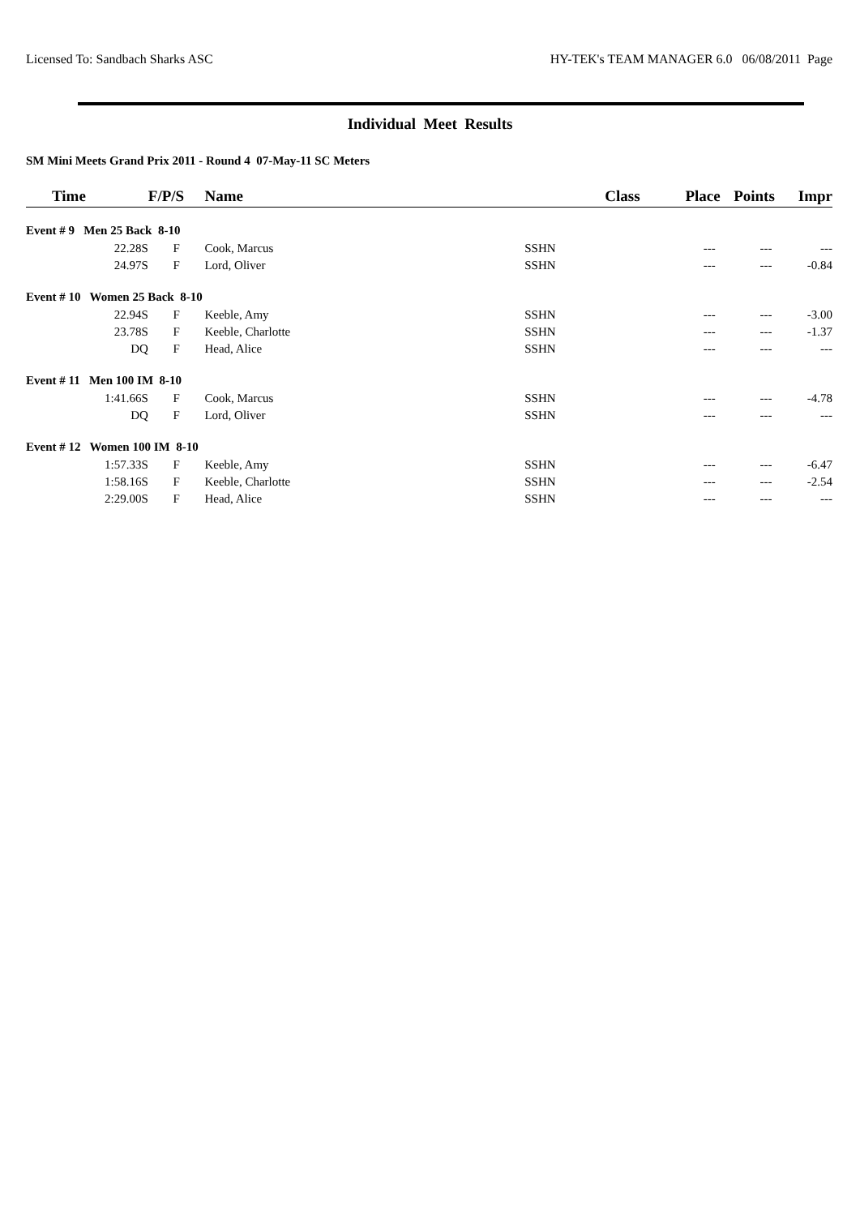Licensed To: Sandbach Sharks ASC HY-TEK's TEAM MANAGER 6.0 06/08/2011 Page
Individual Meet Results
SM Mini Meets Grand Prix 2011 - Round 4 07-May-11 SC Meters
| Time | F/P/S | Name | | Class | Place | Points | Impr |
| --- | --- | --- | --- | --- | --- | --- | --- |
| Event # 9 Men 25 Back 8-10 | | | | | | | |
| 22.28S | F | Cook, Marcus | SSHN | | --- | --- | --- |
| 24.97S | F | Lord, Oliver | SSHN | | --- | --- | -0.84 |
| Event # 10 Women 25 Back 8-10 | | | | | | | |
| 22.94S | F | Keeble, Amy | SSHN | | --- | --- | -3.00 |
| 23.78S | F | Keeble, Charlotte | SSHN | | --- | --- | -1.37 |
| DQ | F | Head, Alice | SSHN | | --- | --- | --- |
| Event # 11 Men 100 IM 8-10 | | | | | | | |
| 1:41.66S | F | Cook, Marcus | SSHN | | --- | --- | -4.78 |
| DQ | F | Lord, Oliver | SSHN | | --- | --- | --- |
| Event # 12 Women 100 IM 8-10 | | | | | | | |
| 1:57.33S | F | Keeble, Amy | SSHN | | --- | --- | -6.47 |
| 1:58.16S | F | Keeble, Charlotte | SSHN | | --- | --- | -2.54 |
| 2:29.00S | F | Head, Alice | SSHN | | --- | --- | --- |